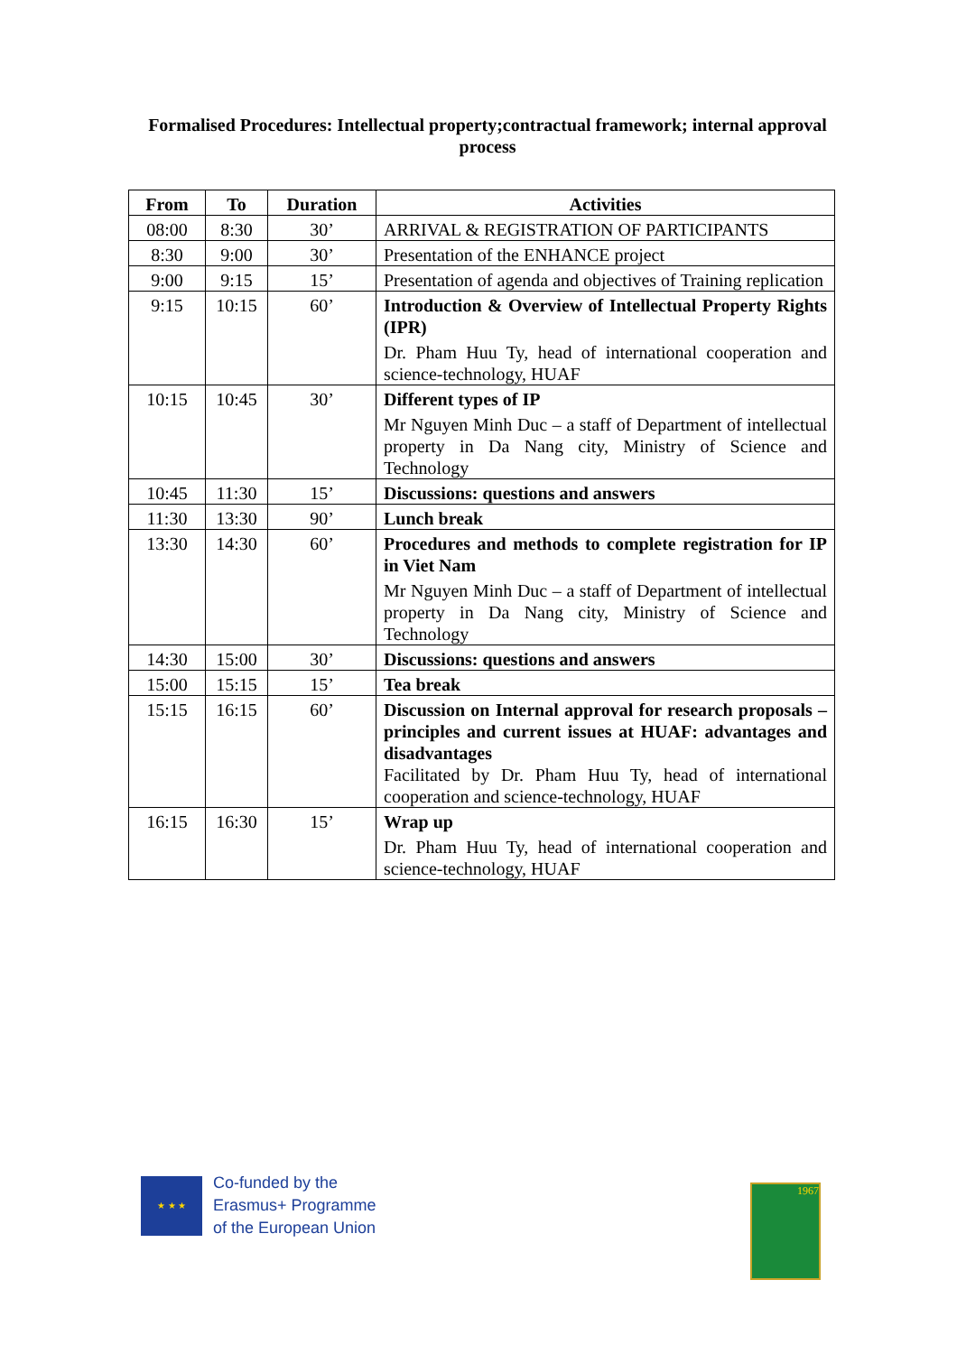Formalised Procedures: Intellectual property;contractual framework; internal approval process
| From | To | Duration | Activities |
| --- | --- | --- | --- |
| 08:00 | 8:30 | 30’ | ARRIVAL & REGISTRATION OF PARTICIPANTS |
| 8:30 | 9:00 | 30’ | Presentation of the ENHANCE project |
| 9:00 | 9:15 | 15’ | Presentation of agenda and objectives of Training replication |
| 9:15 | 10:15 | 60’ | Introduction & Overview of Intellectual Property Rights (IPR) Dr. Pham Huu Ty, head of international cooperation and science-technology, HUAF |
| 10:15 | 10:45 | 30’ | Different types of IP Mr Nguyen Minh Duc – a staff of Department of intellectual property in Da Nang city, Ministry of Science and Technology |
| 10:45 | 11:30 | 15’ | Discussions: questions and answers |
| 11:30 | 13:30 | 90’ | Lunch break |
| 13:30 | 14:30 | 60’ | Procedures and methods to complete registration for IP in Viet Nam Mr Nguyen Minh Duc – a staff of Department of intellectual property in Da Nang city, Ministry of Science and Technology |
| 14:30 | 15:00 | 30’ | Discussions: questions and answers |
| 15:00 | 15:15 | 15’ | Tea break |
| 15:15 | 16:15 | 60’ | Discussion on Internal approval for research proposals – principles and current issues at HUAF: advantages and disadvantages Facilitated by Dr. Pham Huu Ty, head of international cooperation and science-technology, HUAF |
| 16:15 | 16:30 | 15’ | Wrap up Dr. Pham Huu Ty, head of international cooperation and science-technology, HUAF |
★ ★ ★
Co-funded by the
Erasmus+ Programme
of the European Union
1967